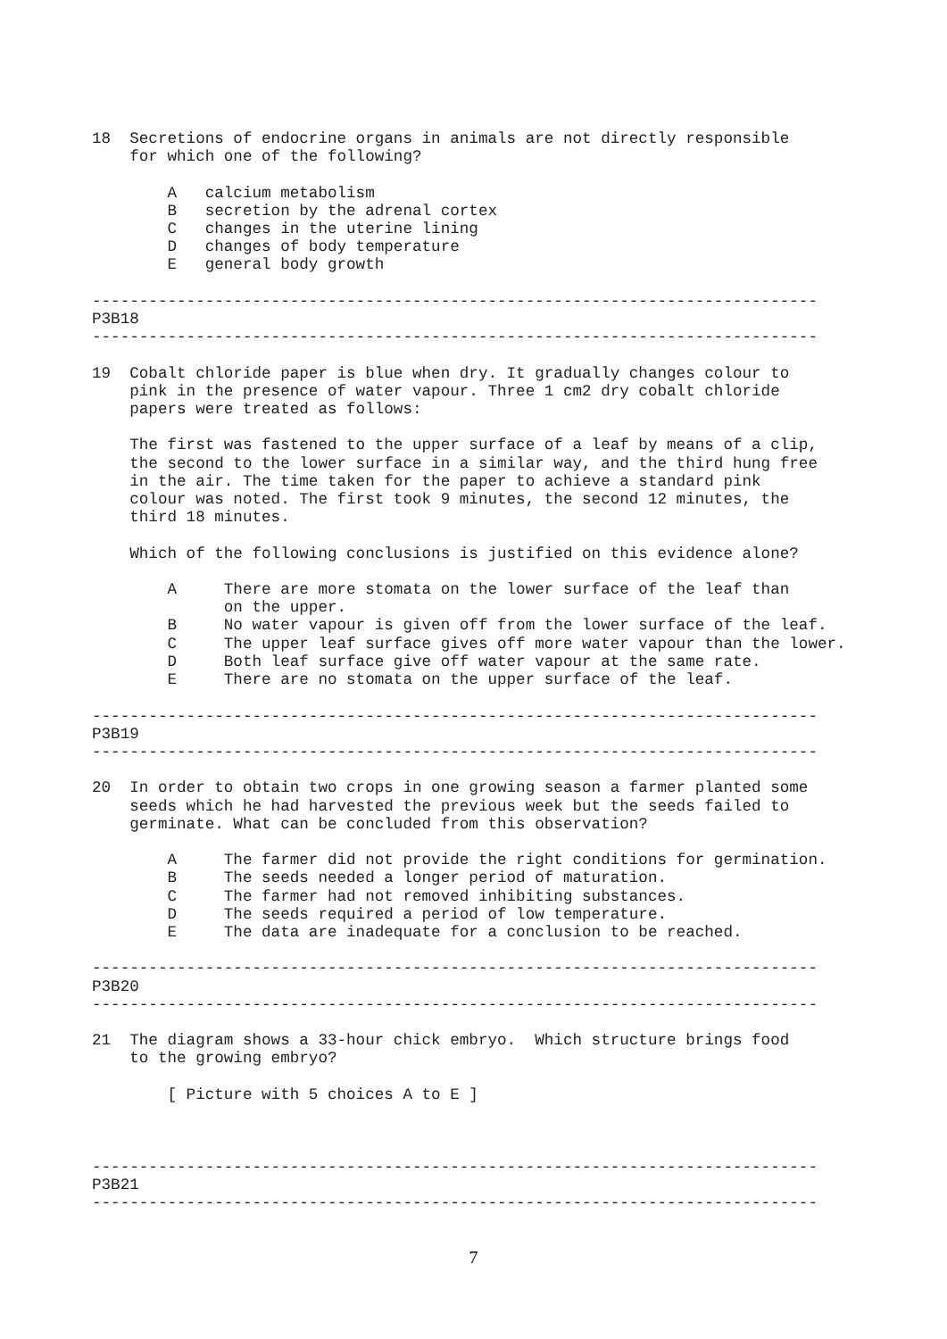18  Secretions of endocrine organs in animals are not directly responsible
    for which one of the following?

        A   calcium metabolism
        B   secretion by the adrenal cortex
        C   changes in the uterine lining
        D   changes of body temperature
        E   general body growth

-----------------------------------------------------------------------------
P3B18
-----------------------------------------------------------------------------

19  Cobalt chloride paper is blue when dry. It gradually changes colour to
    pink in the presence of water vapour. Three 1 cm2 dry cobalt chloride
    papers were treated as follows:

    The first was fastened to the upper surface of a leaf by means of a clip,
    the second to the lower surface in a similar way, and the third hung free
    in the air. The time taken for the paper to achieve a standard pink
    colour was noted. The first took 9 minutes, the second 12 minutes, the
    third 18 minutes.

    Which of the following conclusions is justified on this evidence alone?

        A     There are more stomata on the lower surface of the leaf than
              on the upper.
        B     No water vapour is given off from the lower surface of the leaf.
        C     The upper leaf surface gives off more water vapour than the lower.
        D     Both leaf surface give off water vapour at the same rate.
        E     There are no stomata on the upper surface of the leaf.

-----------------------------------------------------------------------------
P3B19
-----------------------------------------------------------------------------

20  In order to obtain two crops in one growing season a farmer planted some
    seeds which he had harvested the previous week but the seeds failed to
    germinate. What can be concluded from this observation?

        A     The farmer did not provide the right conditions for germination.
        B     The seeds needed a longer period of maturation.
        C     The farmer had not removed inhibiting substances.
        D     The seeds required a period of low temperature.
        E     The data are inadequate for a conclusion to be reached.

-----------------------------------------------------------------------------
P3B20
-----------------------------------------------------------------------------

21  The diagram shows a 33-hour chick embryo.  Which structure brings food
    to the growing embryo?

        [ Picture with 5 choices A to E ]



-----------------------------------------------------------------------------
P3B21
-----------------------------------------------------------------------------
7